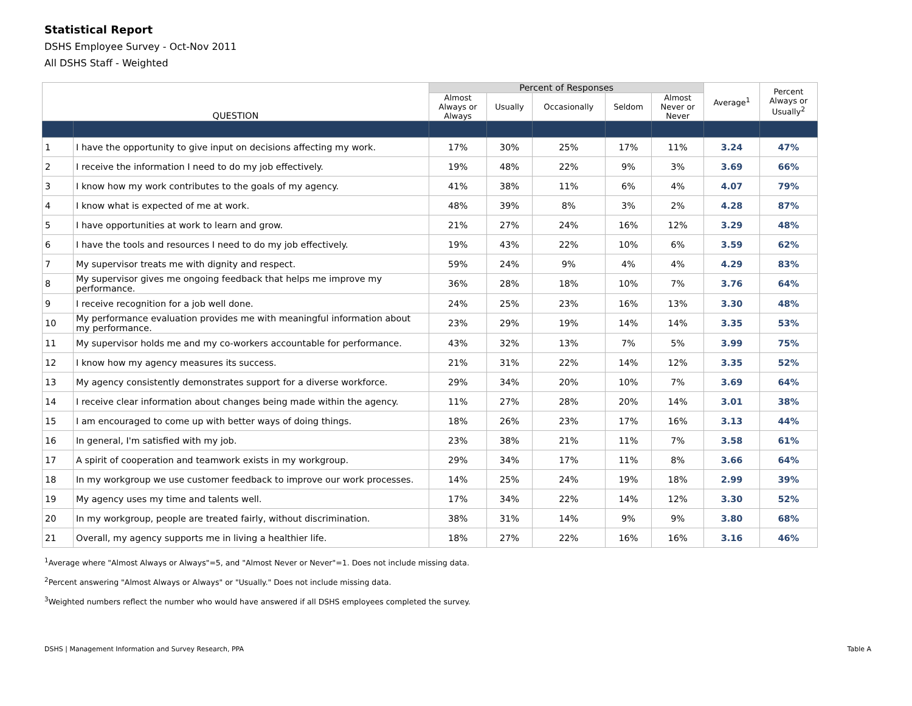Statistical Report
DSHS Employee Survey - Oct-Nov 2011
All DSHS Staff - Weighted
| QUESTION | | Percent of Responses | | | | | Average<sup>1</sup> | Percent Always or Usually<sup>2</sup> |
| --- | --- | --- | --- | --- | --- | --- | --- | --- |
| | | Almost Always or Always | Usually | Occasionally | Seldom | Almost Never or Never | | |
| 1 | I have the opportunity to give input on decisions affecting my work. | 17% | 30% | 25% | 17% | 11% | 3.24 | 47% |
| 2 | I receive the information I need to do my job effectively. | 19% | 48% | 22% | 9% | 3% | 3.69 | 66% |
| 3 | I know how my work contributes to the goals of my agency. | 41% | 38% | 11% | 6% | 4% | 4.07 | 79% |
| 4 | I know what is expected of me at work. | 48% | 39% | 8% | 3% | 2% | 4.28 | 87% |
| 5 | I have opportunities at work to learn and grow. | 21% | 27% | 24% | 16% | 12% | 3.29 | 48% |
| 6 | I have the tools and resources I need to do my job effectively. | 19% | 43% | 22% | 10% | 6% | 3.59 | 62% |
| 7 | My supervisor treats me with dignity and respect. | 59% | 24% | 9% | 4% | 4% | 4.29 | 83% |
| 8 | My supervisor gives me ongoing feedback that helps me improve my performance. | 36% | 28% | 18% | 10% | 7% | 3.76 | 64% |
| 9 | I receive recognition for a job well done. | 24% | 25% | 23% | 16% | 13% | 3.30 | 48% |
| 10 | My performance evaluation provides me with meaningful information about my performance. | 23% | 29% | 19% | 14% | 14% | 3.35 | 53% |
| 11 | My supervisor holds me and my co-workers accountable for performance. | 43% | 32% | 13% | 7% | 5% | 3.99 | 75% |
| 12 | I know how my agency measures its success. | 21% | 31% | 22% | 14% | 12% | 3.35 | 52% |
| 13 | My agency consistently demonstrates support for a diverse workforce. | 29% | 34% | 20% | 10% | 7% | 3.69 | 64% |
| 14 | I receive clear information about changes being made within the agency. | 11% | 27% | 28% | 20% | 14% | 3.01 | 38% |
| 15 | I am encouraged to come up with better ways of doing things. | 18% | 26% | 23% | 17% | 16% | 3.13 | 44% |
| 16 | In general, I'm satisfied with my job. | 23% | 38% | 21% | 11% | 7% | 3.58 | 61% |
| 17 | A spirit of cooperation and teamwork exists in my workgroup. | 29% | 34% | 17% | 11% | 8% | 3.66 | 64% |
| 18 | In my workgroup we use customer feedback to improve our work processes. | 14% | 25% | 24% | 19% | 18% | 2.99 | 39% |
| 19 | My agency uses my time and talents well. | 17% | 34% | 22% | 14% | 12% | 3.30 | 52% |
| 20 | In my workgroup, people are treated fairly, without discrimination. | 38% | 31% | 14% | 9% | 9% | 3.80 | 68% |
| 21 | Overall, my agency supports me in living a healthier life. | 18% | 27% | 22% | 16% | 16% | 3.16 | 46% |
<sup>1</sup> Average where "Almost Always or Always"=5, and "Almost Never or Never"=1. Does not include missing data.
<sup>2</sup> Percent answering "Almost Always or Always" or "Usually." Does not include missing data.
<sup>3</sup> Weighted numbers reflect the number who would have answered if all DSHS employees completed the survey.
DSHS | Management Information and Survey Research, PPA Table A